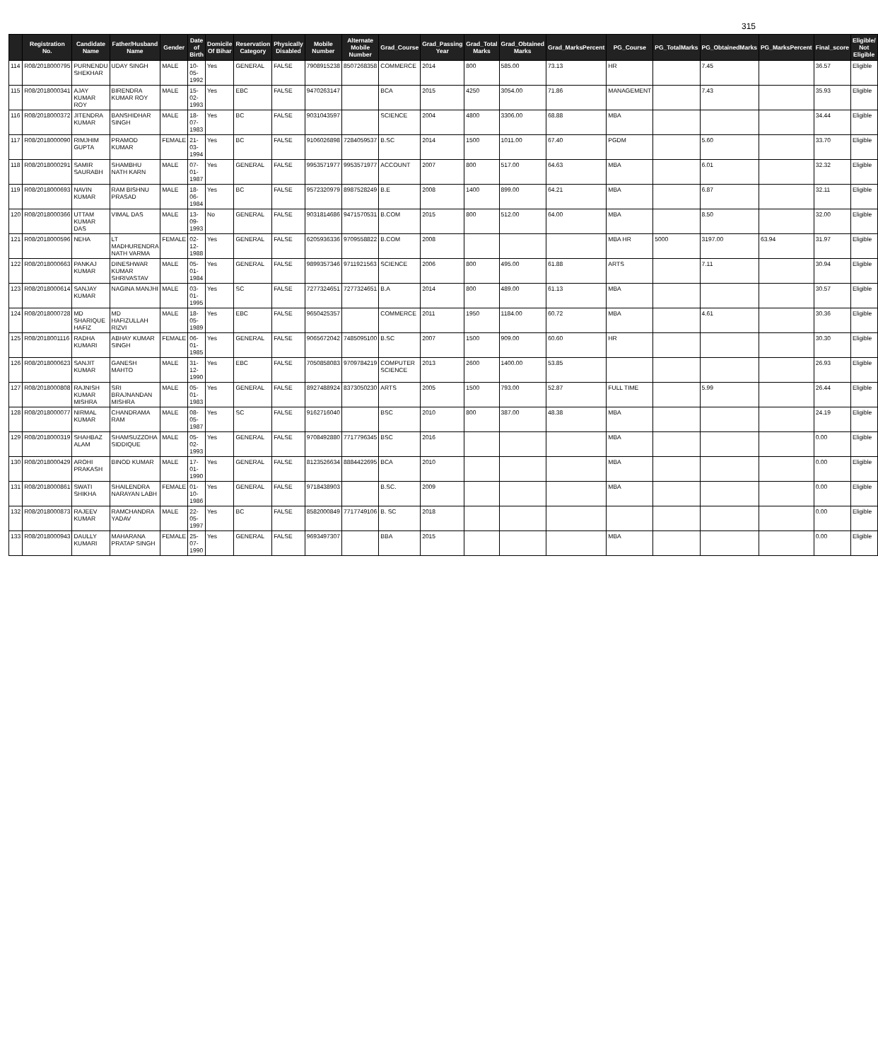315
| | Registration No. | Candidate Name | Father/Husband Name | Gender | Date of Birth | Domicile Of Bihar | Reservation Category | Physically Disabled | Mobile Number | Alternate Mobile Number | Grad_Course | Grad_Passing Year | Grad_Total Marks | Grad_Obtained Marks | Grad_MarksPercent | PG_Course | PG_TotalMarks | PG_ObtainedMarks | PG_MarksPercent | Final_score | Eligible/ Not Eligible |
| --- | --- | --- | --- | --- | --- | --- | --- | --- | --- | --- | --- | --- | --- | --- | --- | --- | --- | --- | --- | --- | --- |
| 114 | R08/2018000795 | PURNENDU SHEKHAR | UDAY SINGH | MALE | 10-05-1992 | Yes | GENERAL | FALSE | 7908915238 | 8507268358 | COMMERCE | 2014 | 800 | 585.00 | 73.13 | HR | | 7.45 | | 36.57 | Eligible |
| 115 | R08/2018000341 | AJAY KUMAR ROY | BIRENDRA KUMAR ROY | MALE | 15-02-1993 | Yes | EBC | FALSE | 9470263147 | | BCA | 2015 | 4250 | 3054.00 | 71.86 | MANAGEMENT | | 7.43 | | 35.93 | Eligible |
| 116 | R08/2018000372 | JITENDRA KUMAR | BANSHIDHAR SINGH | MALE | 18-07-1983 | Yes | BC | FALSE | 9031043597 | | SCIENCE | 2004 | 4800 | 3306.00 | 68.88 | MBA | | | | 34.44 | Eligible |
| 117 | R08/2018000090 | RIMJHIM GUPTA | PRAMOD KUMAR | FEMALE | 21-03-1994 | Yes | BC | FALSE | 9106026898 | 7284059537 | B.SC | 2014 | 1500 | 1011.00 | 67.40 | PGDM | | 5.60 | | 33.70 | Eligible |
| 118 | R08/2018000291 | SAMIR SAURABH | SHAMBHU NATH KARN | MALE | 07-01-1987 | Yes | GENERAL | FALSE | 9953571977 | 9953571977 | ACCOUNT | 2007 | 800 | 517.00 | 64.63 | MBA | | 6.01 | | 32.32 | Eligible |
| 119 | R08/2018000693 | NAVIN KUMAR | RAM BISHNU PRASAD | MALE | 18-06-1984 | Yes | BC | FALSE | 9572320979 | 8987528249 | B.E | 2008 | 1400 | 899.00 | 64.21 | MBA | | 6.87 | | 32.11 | Eligible |
| 120 | R08/2018000366 | UTTAM KUMAR DAS | VIMAL DAS | MALE | 13-09-1993 | No | GENERAL | FALSE | 9031814686 | 9471570531 | B.COM | 2015 | 800 | 512.00 | 64.00 | MBA | | 8.50 | | 32.00 | Eligible |
| 121 | R08/2018000596 | NEHA | LT MADHURENDRA NATH VARMA | FEMALE | 02-12-1988 | Yes | GENERAL | FALSE | 6205936336 | 9709558822 | B.COM | 2008 | | | | MBA HR | 5000 | 3197.00 | 63.94 | 31.97 | Eligible |
| 122 | R08/2018000663 | PANKAJ KUMAR | DINESHWAR KUMAR SHRIVASTAV | MALE | 05-01-1984 | Yes | GENERAL | FALSE | 9899357346 | 9711921563 | SCIENCE | 2006 | 800 | 495.00 | 61.88 | ARTS | | 7.11 | | 30.94 | Eligible |
| 123 | R08/2018000614 | SANJAY KUMAR | NAGINA MANJHI | MALE | 03-01-1995 | Yes | SC | FALSE | 7277324651 | 7277324651 | B.A | 2014 | 800 | 489.00 | 61.13 | MBA | | | | 30.57 | Eligible |
| 124 | R08/2018000728 | MD SHARIQUE HAFIZ | MD HAFIZULLAH RIZVI | MALE | 18-05-1989 | Yes | EBC | FALSE | 9650425357 | | COMMERCE | 2011 | 1950 | 1184.00 | 60.72 | MBA | | 4.61 | | 30.36 | Eligible |
| 125 | R08/2018001116 | RADHA KUMARI | ABHAY KUMAR SINGH | FEMALE | 06-01-1985 | Yes | GENERAL | FALSE | 9065672042 | 7485095100 | B.SC | 2007 | 1500 | 909.00 | 60.60 | HR | | | | 30.30 | Eligible |
| 126 | R08/2018000623 | SANJIT KUMAR | GANESH MAHTO | MALE | 31-12-1990 | Yes | EBC | FALSE | 7050858083 | 9709784219 | COMPUTER SCIENCE | 2013 | 2600 | 1400.00 | 53.85 | | | | | 26.93 | Eligible |
| 127 | R08/2018000808 | RAJNISH KUMAR MISHRA | SRI BRAJNANDAN MISHRA | MALE | 05-01-1983 | Yes | GENERAL | FALSE | 8927488924 | 8373050230 | ARTS | 2005 | 1500 | 793.00 | 52.87 | FULL TIME | | 5.99 | | 26.44 | Eligible |
| 128 | R08/2018000077 | NIRMAL KUMAR | CHANDRAMA RAM | MALE | 08-05-1987 | Yes | SC | FALSE | 9162716040 | | BSC | 2010 | 800 | 387.00 | 48.38 | MBA | | | | 24.19 | Eligible |
| 129 | R08/2018000319 | SHAHBAZ ALAM | SHAMSUZZOHA SIDDIQUE | MALE | 05-02-1993 | Yes | GENERAL | FALSE | 9708492880 | 7717796345 | BSC | 2016 | | | | MBA | | | | 0.00 | Eligible |
| 130 | R08/2018000429 | AROHI PRAKASH | BINOD KUMAR | MALE | 17-01-1990 | Yes | GENERAL | FALSE | 8123526634 | 8884422695 | BCA | 2010 | | | | MBA | | | | 0.00 | Eligible |
| 131 | R08/2018000861 | SWATI SHIKHA | SHAILENDRA NARAYAN LABH | FEMALE | 01-10-1986 | Yes | GENERAL | FALSE | 9718438903 | | B.SC. | 2009 | | | | MBA | | | | 0.00 | Eligible |
| 132 | R08/2018000873 | RAJEEV KUMAR | RAMCHANDRA YADAV | MALE | 22-05-1997 | Yes | BC | FALSE | 8582000849 | 7717749106 | B. SC | 2018 | | | | | | | | 0.00 | Eligible |
| 133 | R08/2018000943 | DAULLY KUMARI | MAHARANA PRATAP SINGH | FEMALE | 25-07-1990 | Yes | GENERAL | FALSE | 9693497307 | | BBA | 2015 | | | | MBA | | | | 0.00 | Eligible |